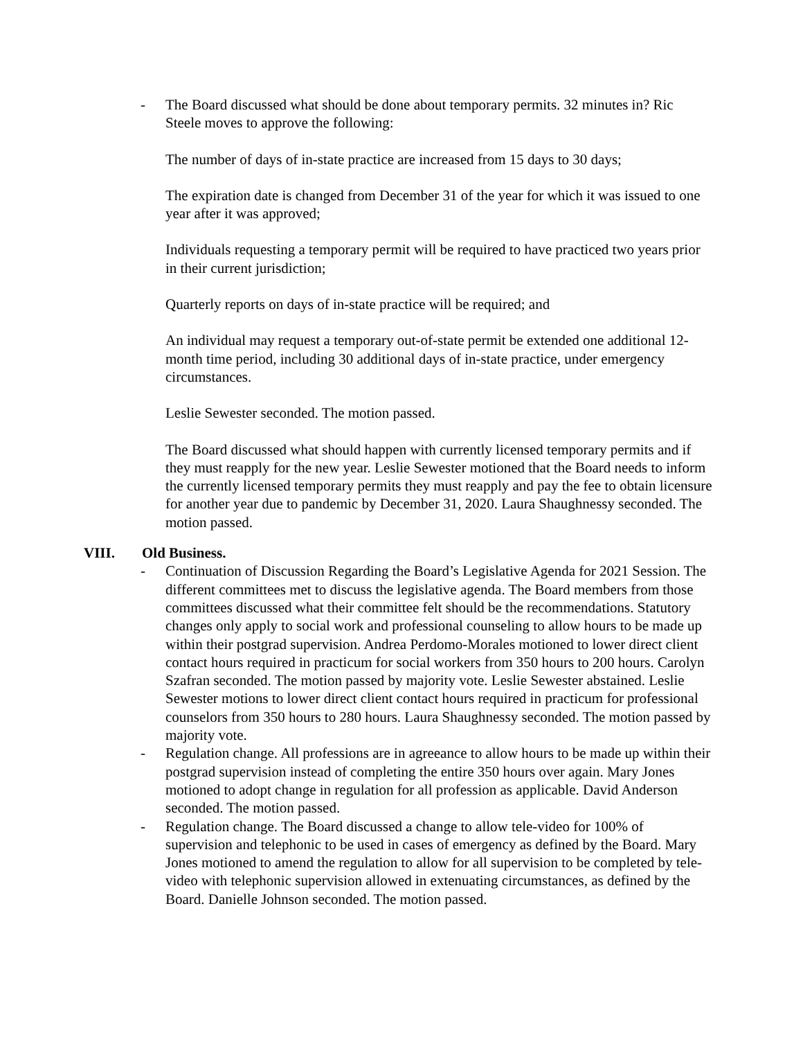- The Board discussed what should be done about temporary permits. 32 minutes in? Ric Steele moves to approve the following:
The number of days of in-state practice are increased from 15 days to 30 days;
The expiration date is changed from December 31 of the year for which it was issued to one year after it was approved;
Individuals requesting a temporary permit will be required to have practiced two years prior in their current jurisdiction;
Quarterly reports on days of in-state practice will be required; and
An individual may request a temporary out-of-state permit be extended one additional 12-month time period, including 30 additional days of in-state practice, under emergency circumstances.
Leslie Sewester seconded. The motion passed.
The Board discussed what should happen with currently licensed temporary permits and if they must reapply for the new year. Leslie Sewester motioned that the Board needs to inform the currently licensed temporary permits they must reapply and pay the fee to obtain licensure for another year due to pandemic by December 31, 2020. Laura Shaughnessy seconded. The motion passed.
VIII. Old Business.
- Continuation of Discussion Regarding the Board’s Legislative Agenda for 2021 Session. The different committees met to discuss the legislative agenda. The Board members from those committees discussed what their committee felt should be the recommendations. Statutory changes only apply to social work and professional counseling to allow hours to be made up within their postgrad supervision. Andrea Perdomo-Morales motioned to lower direct client contact hours required in practicum for social workers from 350 hours to 200 hours. Carolyn Szafran seconded. The motion passed by majority vote. Leslie Sewester abstained. Leslie Sewester motions to lower direct client contact hours required in practicum for professional counselors from 350 hours to 280 hours. Laura Shaughnessy seconded. The motion passed by majority vote.
- Regulation change. All professions are in agreeance to allow hours to be made up within their postgrad supervision instead of completing the entire 350 hours over again. Mary Jones motioned to adopt change in regulation for all profession as applicable. David Anderson seconded. The motion passed.
- Regulation change. The Board discussed a change to allow tele-video for 100% of supervision and telephonic to be used in cases of emergency as defined by the Board. Mary Jones motioned to amend the regulation to allow for all supervision to be completed by tele-video with telephonic supervision allowed in extenuating circumstances, as defined by the Board. Danielle Johnson seconded. The motion passed.